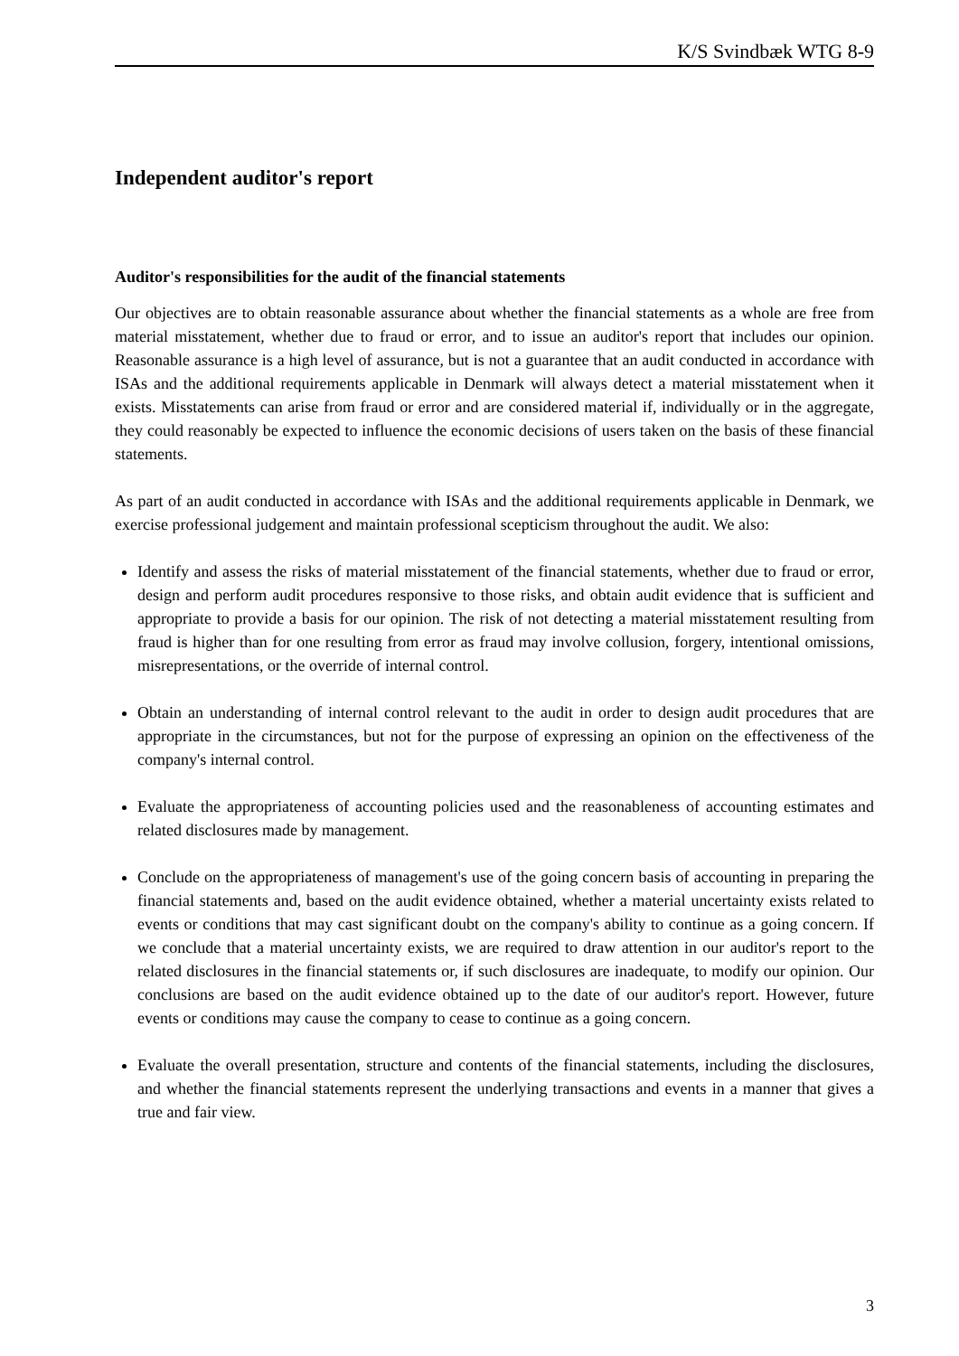K/S Svindbæk WTG 8-9
Independent auditor's report
Auditor's responsibilities for the audit of the financial statements
Our objectives are to obtain reasonable assurance about whether the financial statements as a whole are free from material misstatement, whether due to fraud or error, and to issue an auditor's report that includes our opinion. Reasonable assurance is a high level of assurance, but is not a guarantee that an audit conducted in accordance with ISAs and the additional requirements applicable in Denmark will always detect a material misstatement when it exists. Misstatements can arise from fraud or error and are considered material if, individually or in the aggregate, they could reasonably be expected to influence the economic decisions of users taken on the basis of these financial statements.
As part of an audit conducted in accordance with ISAs and the additional requirements applicable in Denmark, we exercise professional judgement and maintain professional scepticism throughout the audit. We also:
Identify and assess the risks of material misstatement of the financial statements, whether due to fraud or error, design and perform audit procedures responsive to those risks, and obtain audit evidence that is sufficient and appropriate to provide a basis for our opinion. The risk of not detecting a material misstatement resulting from fraud is higher than for one resulting from error as fraud may involve collusion, forgery, intentional omissions, misrepresentations, or the override of internal control.
Obtain an understanding of internal control relevant to the audit in order to design audit procedures that are appropriate in the circumstances, but not for the purpose of expressing an opinion on the effectiveness of the company's internal control.
Evaluate the appropriateness of accounting policies used and the reasonableness of accounting estimates and related disclosures made by management.
Conclude on the appropriateness of management's use of the going concern basis of accounting in preparing the financial statements and, based on the audit evidence obtained, whether a material uncertainty exists related to events or conditions that may cast significant doubt on the company's ability to continue as a going concern. If we conclude that a material uncertainty exists, we are required to draw attention in our auditor's report to the related disclosures in the financial statements or, if such disclosures are inadequate, to modify our opinion. Our conclusions are based on the audit evidence obtained up to the date of our auditor's report. However, future events or conditions may cause the company to cease to continue as a going concern.
Evaluate the overall presentation, structure and contents of the financial statements, including the disclosures, and whether the financial statements represent the underlying transactions and events in a manner that gives a true and fair view.
3